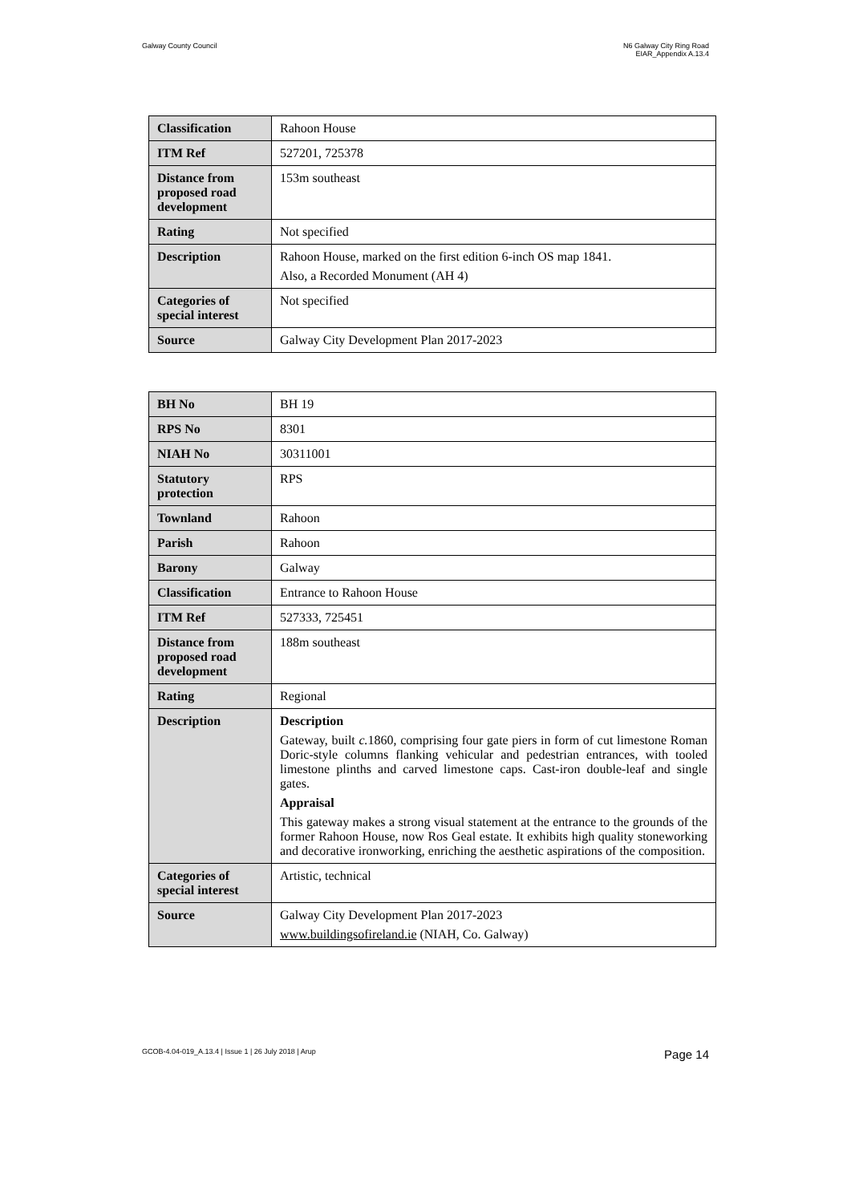Galway County Council N6 Galway City Ring Road
EIAR_Appendix A.13.4
| Classification | Rahoon House |
| ITM Ref | 527201, 725378 |
| Distance from proposed road development | 153m southeast |
| Rating | Not specified |
| Description | Rahoon House, marked on the first edition 6-inch OS map 1841. Also, a Recorded Monument (AH 4) |
| Categories of special interest | Not specified |
| Source | Galway City Development Plan 2017-2023 |
| BH No | BH 19 |
| RPS No | 8301 |
| NIAH No | 30311001 |
| Statutory protection | RPS |
| Townland | Rahoon |
| Parish | Rahoon |
| Barony | Galway |
| Classification | Entrance to Rahoon House |
| ITM Ref | 527333, 725451 |
| Distance from proposed road development | 188m southeast |
| Rating | Regional |
| Description | Description Gateway, built c. 1860, comprising four gate piers in form of cut limestone Roman Doric-style columns flanking vehicular and pedestrian entrances, with tooled limestone plinths and carved limestone caps. Cast-iron double-leaf and single gates. Appraisal This gateway makes a strong visual statement at the entrance to the grounds of the former Rahoon House, now Ros Geal estate. It exhibits high quality stoneworking and decorative ironworking, enriching the aesthetic aspirations of the composition. |
| Categories of special interest | Artistic, technical |
| Source | Galway City Development Plan 2017-2023 www.buildingsofireland.ie (NIAH, Co. Galway) |
GCOB-4.04-019_A.13.4 | Issue 1 | 26 July 2018 | Arup
Page 14